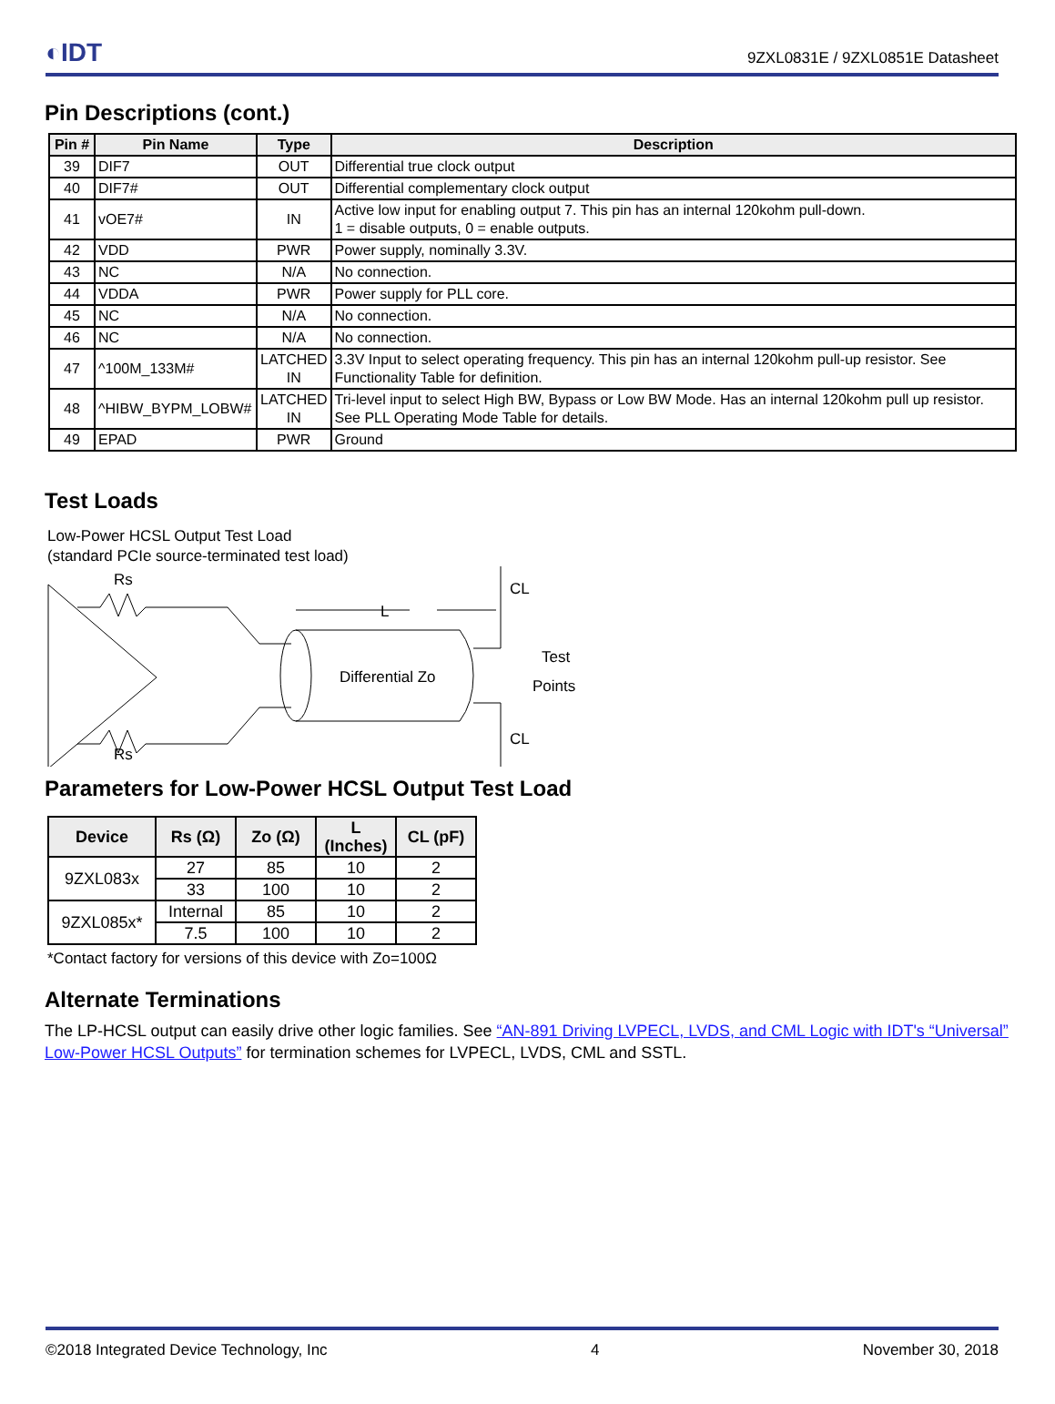◐IDT 9ZXL0831E / 9ZXL0851E Datasheet
Pin Descriptions (cont.)
| Pin # | Pin Name | Type | Description |
| --- | --- | --- | --- |
| 39 | DIF7 | OUT | Differential true clock output |
| 40 | DIF7# | OUT | Differential complementary clock output |
| 41 | vOE7# | IN | Active low input for enabling output 7. This pin has an internal 120kohm pull-down. 1 = disable outputs, 0 = enable outputs. |
| 42 | VDD | PWR | Power supply, nominally 3.3V. |
| 43 | NC | N/A | No connection. |
| 44 | VDDA | PWR | Power supply for PLL core. |
| 45 | NC | N/A | No connection. |
| 46 | NC | N/A | No connection. |
| 47 | ^100M_133M# | LATCHED IN | 3.3V Input to select operating frequency. This pin has an internal 120kohm pull-up resistor. See Functionality Table for definition. |
| 48 | ^HIBW_BYPM_LOBW# | LATCHED IN | Tri-level input to select High BW, Bypass or Low BW Mode. Has an internal 120kohm pull up resistor. See PLL Operating Mode Table for details. |
| 49 | EPAD | PWR | Ground |
Test Loads
Low-Power HCSL Output Test Load
(standard PCIe source-terminated test load)
Rs
Rs
Differential Zo
L
CL
CL
Test
Points
Parameters for Low-Power HCSL Output Test Load
| Device | Rs (Ω) | Zo (Ω) | L (Inches) | CL (pF) |
| --- | --- | --- | --- | --- |
| 9ZXL083x | 27 | 85 | 10 | 2 |
| | 33 | 100 | 10 | 2 |
| 9ZXL085x* | Internal | 85 | 10 | 2 |
| | 7.5 | 100 | 10 | 2 |
*Contact factory for versions of this device with Zo=100Ω
Alternate Terminations
The LP-HCSL output can easily drive other logic families. See “AN-891 Driving LVPECL, LVDS, and CML Logic with IDT's “Universal” Low-Power HCSL Outputs” for termination schemes for LVPECL, LVDS, CML and SSTL.
©2018 Integrated Device Technology, Inc 4 November 30, 2018